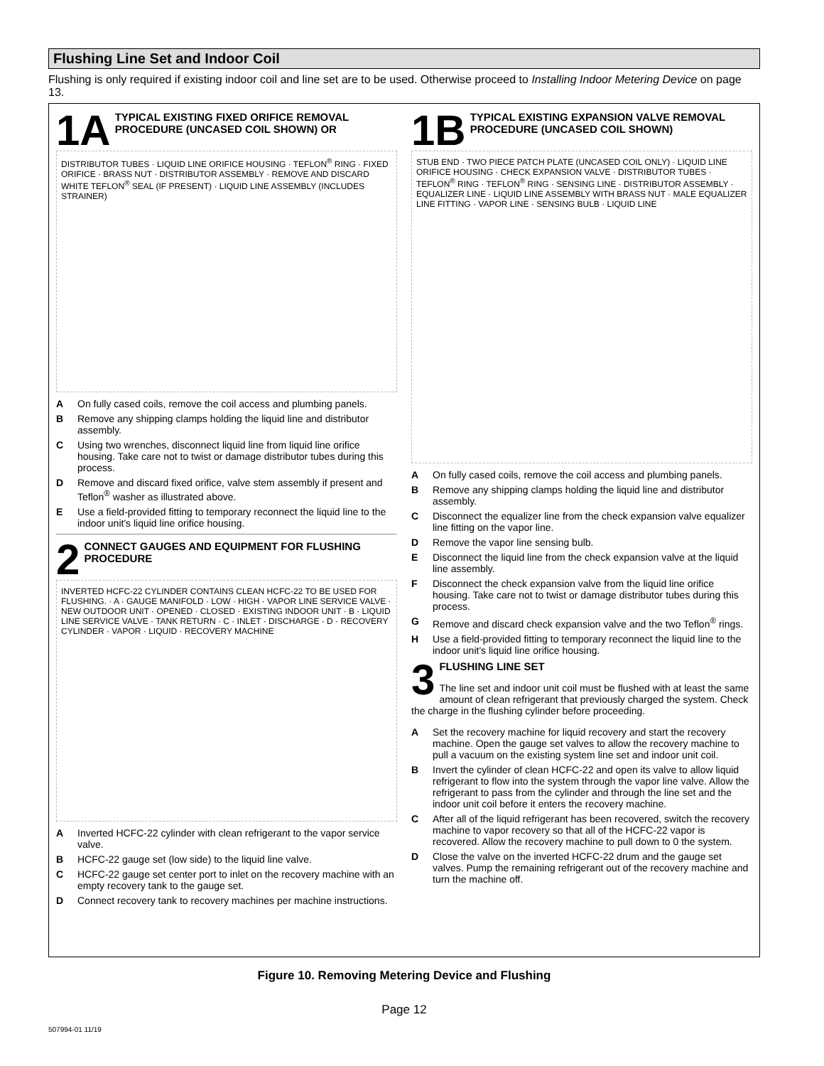Flushing Line Set and Indoor Coil
Flushing is only required if existing indoor coil and line set are to be used. Otherwise proceed to Installing Indoor Metering Device on page 13.
1A TYPICAL EXISTING FIXED ORIFICE REMOVAL PROCEDURE (UNCASED COIL SHOWN) OR
DISTRIBUTOR TUBES · LIQUID LINE ORIFICE HOUSING · TEFLON<sup>®</sup> RING · FIXED ORIFICE · BRASS NUT · DISTRIBUTOR ASSEMBLY · REMOVE AND DISCARD WHITE TEFLON<sup>®</sup> SEAL (IF PRESENT) · LIQUID LINE ASSEMBLY (INCLUDES STRAINER)
A On fully cased coils, remove the coil access and plumbing panels.
B Remove any shipping clamps holding the liquid line and distributor assembly.
C Using two wrenches, disconnect liquid line from liquid line orifice housing. Take care not to twist or damage distributor tubes during this process.
D Remove and discard fixed orifice, valve stem assembly if present and Teflon<sup>®</sup> washer as illustrated above.
E Use a field-provided fitting to temporary reconnect the liquid line to the indoor unit's liquid line orifice housing.
2 CONNECT GAUGES AND EQUIPMENT FOR FLUSHING PROCEDURE
INVERTED HCFC-22 CYLINDER CONTAINS CLEAN HCFC-22 TO BE USED FOR FLUSHING. · A · GAUGE MANIFOLD · LOW · HIGH · VAPOR LINE SERVICE VALVE · NEW OUTDOOR UNIT · OPENED · CLOSED · EXISTING INDOOR UNIT · B · LIQUID LINE SERVICE VALVE · TANK RETURN · C · INLET · DISCHARGE · D · RECOVERY CYLINDER · VAPOR · LIQUID · RECOVERY MACHINE
A Inverted HCFC-22 cylinder with clean refrigerant to the vapor service valve.
B HCFC-22 gauge set (low side) to the liquid line valve.
C HCFC-22 gauge set center port to inlet on the recovery machine with an empty recovery tank to the gauge set.
D Connect recovery tank to recovery machines per machine instructions.
1B TYPICAL EXISTING EXPANSION VALVE REMOVAL PROCEDURE (UNCASED COIL SHOWN)
STUB END · TWO PIECE PATCH PLATE (UNCASED COIL ONLY) · LIQUID LINE ORIFICE HOUSING · CHECK EXPANSION VALVE · DISTRIBUTOR TUBES · TEFLON<sup>®</sup> RING · TEFLON<sup>®</sup> RING · SENSING LINE · DISTRIBUTOR ASSEMBLY · EQUALIZER LINE · LIQUID LINE ASSEMBLY WITH BRASS NUT · MALE EQUALIZER LINE FITTING · VAPOR LINE · SENSING BULB · LIQUID LINE
A On fully cased coils, remove the coil access and plumbing panels.
B Remove any shipping clamps holding the liquid line and distributor assembly.
C Disconnect the equalizer line from the check expansion valve equalizer line fitting on the vapor line.
D Remove the vapor line sensing bulb.
E Disconnect the liquid line from the check expansion valve at the liquid line assembly.
F Disconnect the check expansion valve from the liquid line orifice housing. Take care not to twist or damage distributor tubes during this process.
G Remove and discard check expansion valve and the two Teflon<sup>®</sup> rings.
H Use a field-provided fitting to temporary reconnect the liquid line to the indoor unit's liquid line orifice housing.
3 FLUSHING LINE SET
The line set and indoor unit coil must be flushed with at least the same amount of clean refrigerant that previously charged the system. Check the charge in the flushing cylinder before proceeding.
A Set the recovery machine for liquid recovery and start the recovery machine. Open the gauge set valves to allow the recovery machine to pull a vacuum on the existing system line set and indoor unit coil.
B Invert the cylinder of clean HCFC-22 and open its valve to allow liquid refrigerant to flow into the system through the vapor line valve. Allow the refrigerant to pass from the cylinder and through the line set and the indoor unit coil before it enters the recovery machine.
C After all of the liquid refrigerant has been recovered, switch the recovery machine to vapor recovery so that all of the HCFC-22 vapor is recovered. Allow the recovery machine to pull down to 0 the system.
D Close the valve on the inverted HCFC-22 drum and the gauge set valves. Pump the remaining refrigerant out of the recovery machine and turn the machine off.
Figure 10. Removing Metering Device and Flushing
Page 12
507994-01 11/19